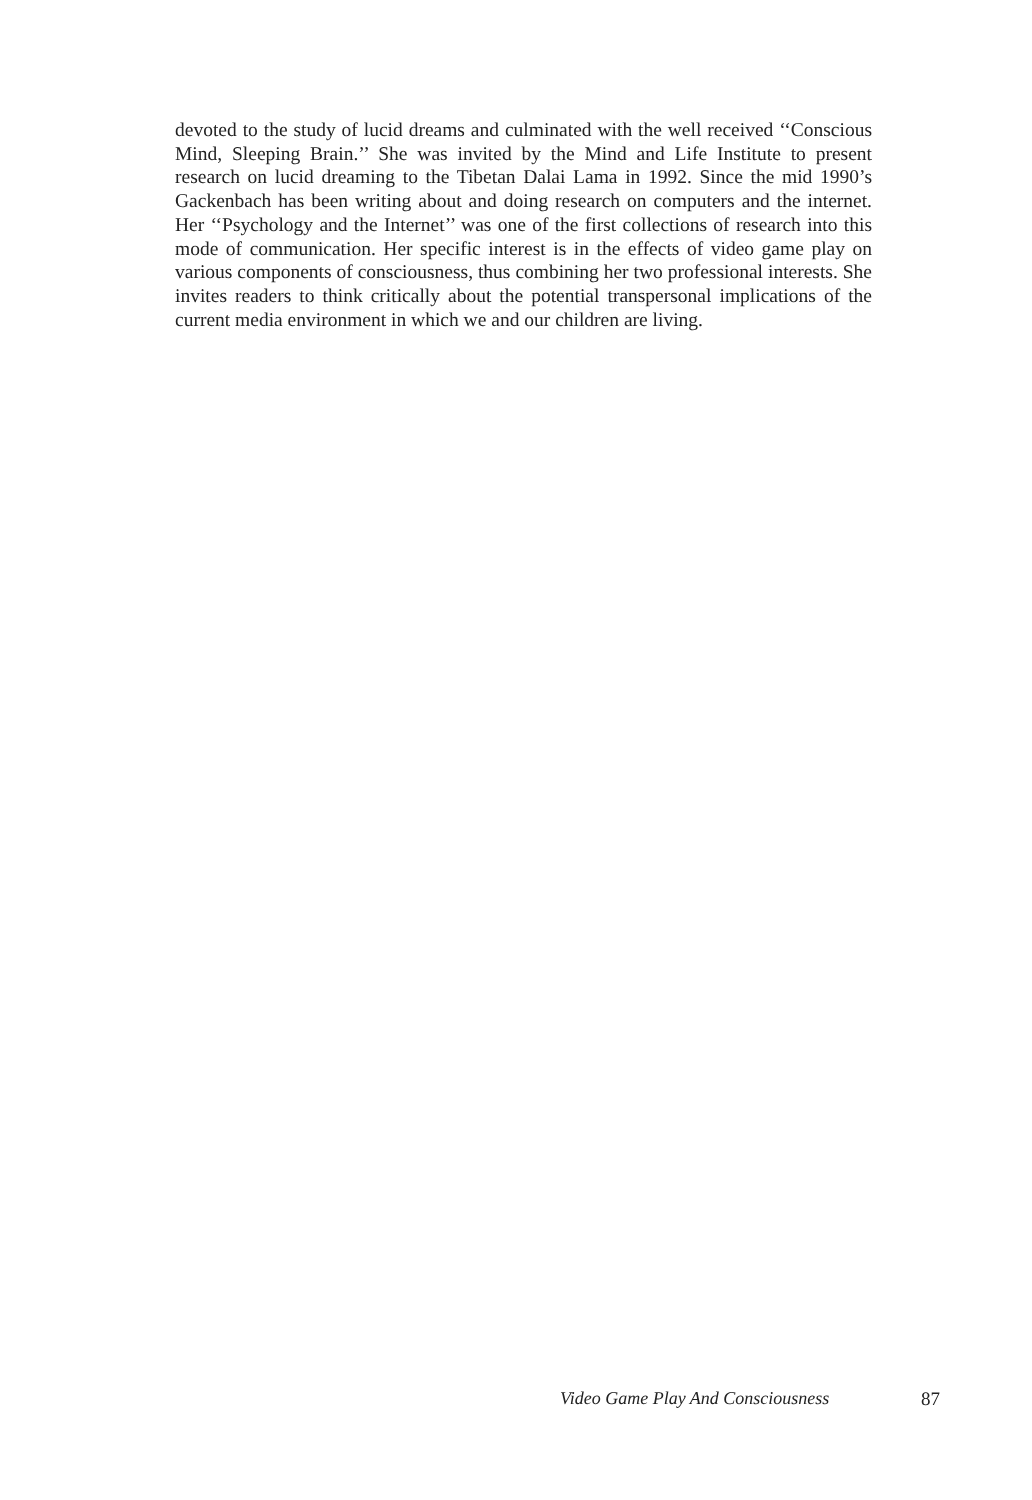devoted to the study of lucid dreams and culminated with the well received ‘‘Conscious Mind, Sleeping Brain.’’ She was invited by the Mind and Life Institute to present research on lucid dreaming to the Tibetan Dalai Lama in 1992. Since the mid 1990’s Gackenbach has been writing about and doing research on computers and the internet. Her ‘‘Psychology and the Internet’’ was one of the first collections of research into this mode of communication. Her specific interest is in the effects of video game play on various components of consciousness, thus combining her two professional interests. She invites readers to think critically about the potential transpersonal implications of the current media environment in which we and our children are living.
Video Game Play And Consciousness 87